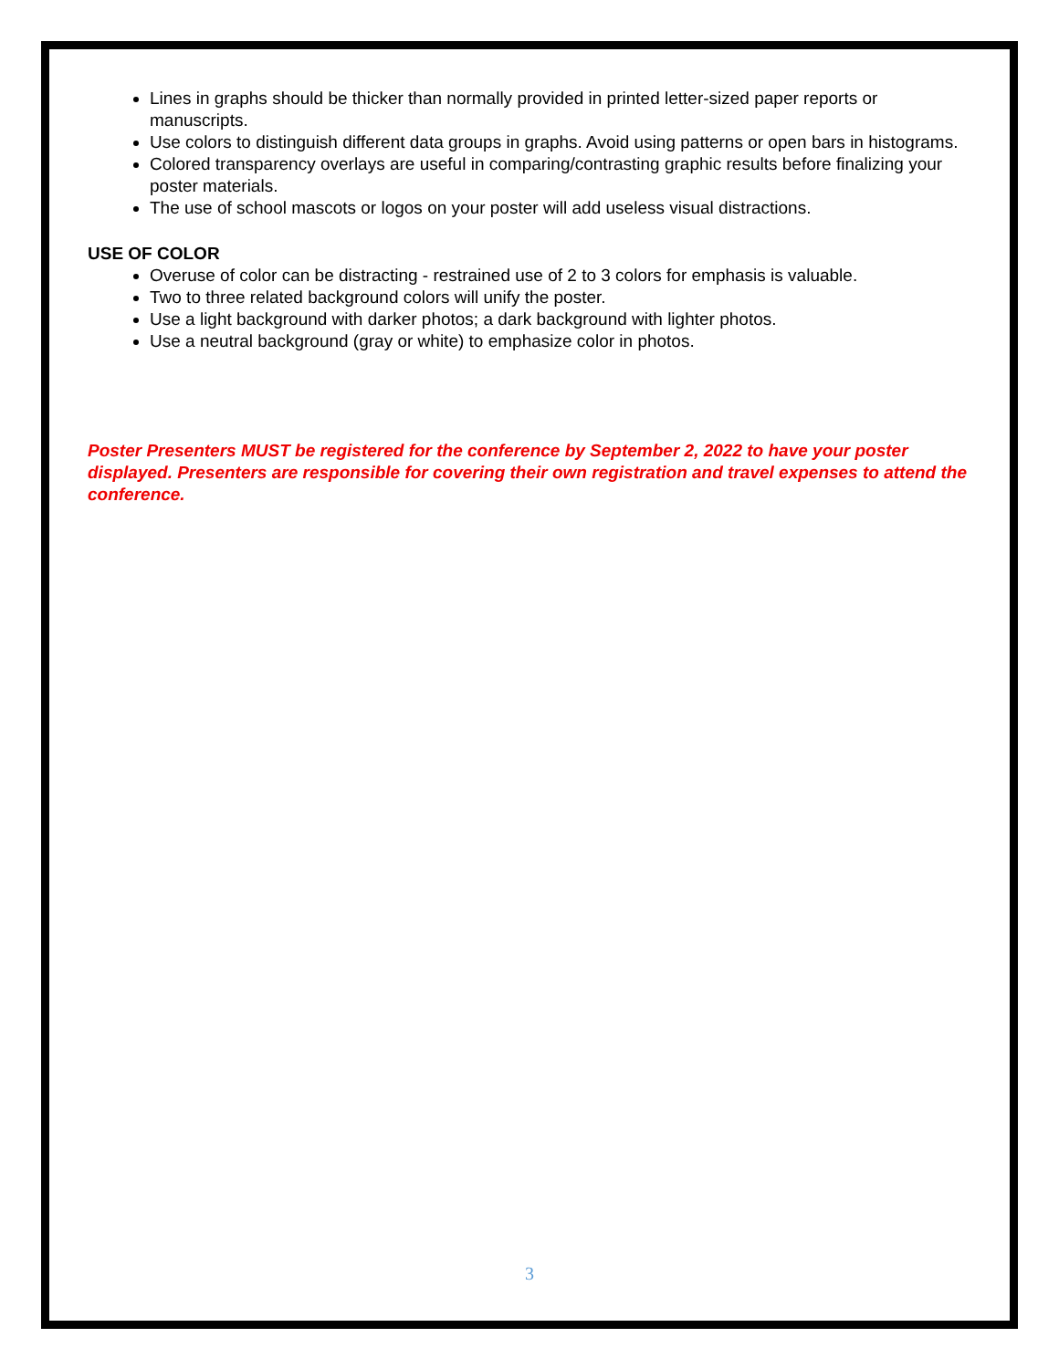Lines in graphs should be thicker than normally provided in printed letter-sized paper reports or manuscripts.
Use colors to distinguish different data groups in graphs. Avoid using patterns or open bars in histograms.
Colored transparency overlays are useful in comparing/contrasting graphic results before finalizing your poster materials.
The use of school mascots or logos on your poster will add useless visual distractions.
USE OF COLOR
Overuse of color can be distracting - restrained use of 2 to 3 colors for emphasis is valuable.
Two to three related background colors will unify the poster.
Use a light background with darker photos; a dark background with lighter photos.
Use a neutral background (gray or white) to emphasize color in photos.
Poster Presenters MUST be registered for the conference by September 2, 2022 to have your poster displayed. Presenters are responsible for covering their own registration and travel expenses to attend the conference.
3